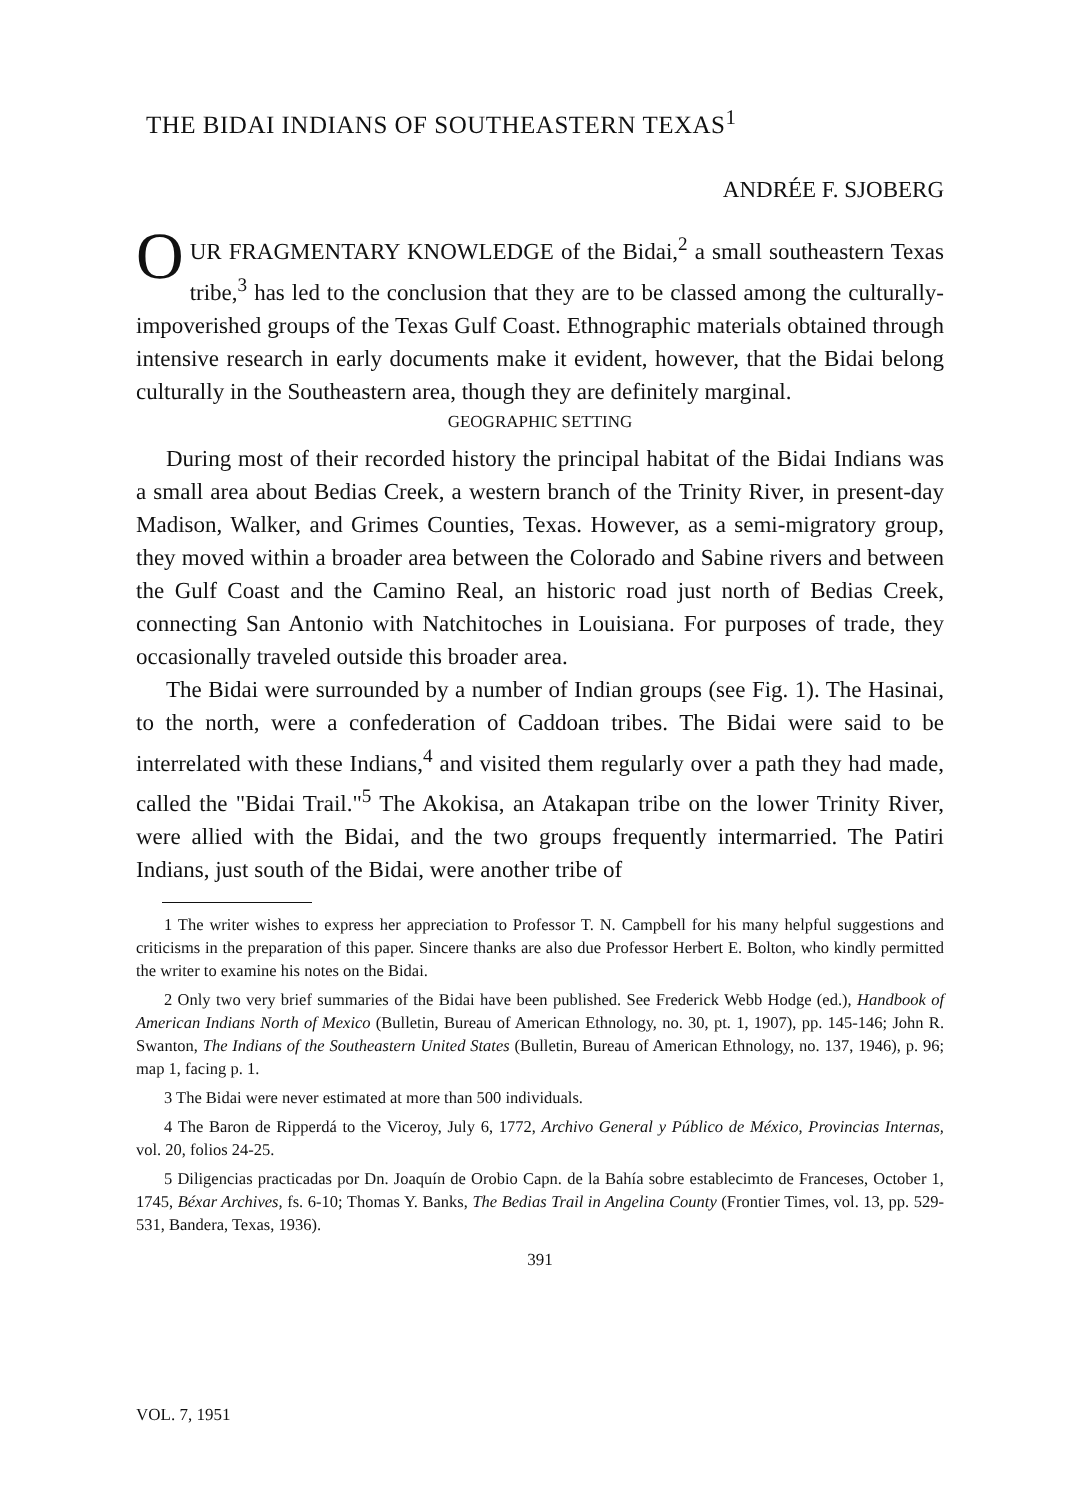THE BIDAI INDIANS OF SOUTHEASTERN TEXAS<sup>1</sup>
ANDRÉE F. SJOBERG
OUR FRAGMENTARY KNOWLEDGE of the Bidai,<sup>2</sup> a small southeastern Texas tribe,<sup>3</sup> has led to the conclusion that they are to be classed among the culturally-impoverished groups of the Texas Gulf Coast. Ethnographic materials obtained through intensive research in early documents make it evident, however, that the Bidai belong culturally in the Southeastern area, though they are definitely marginal.
GEOGRAPHIC SETTING
During most of their recorded history the principal habitat of the Bidai Indians was a small area about Bedias Creek, a western branch of the Trinity River, in present-day Madison, Walker, and Grimes Counties, Texas. However, as a semi-migratory group, they moved within a broader area between the Colorado and Sabine rivers and between the Gulf Coast and the Camino Real, an historic road just north of Bedias Creek, connecting San Antonio with Natchitoches in Louisiana. For purposes of trade, they occasionally traveled outside this broader area.
The Bidai were surrounded by a number of Indian groups (see Fig. 1). The Hasinai, to the north, were a confederation of Caddoan tribes. The Bidai were said to be interrelated with these Indians,<sup>4</sup> and visited them regularly over a path they had made, called the "Bidai Trail."<sup>5</sup> The Akokisa, an Atakapan tribe on the lower Trinity River, were allied with the Bidai, and the two groups frequently intermarried. The Patiri Indians, just south of the Bidai, were another tribe of
1 The writer wishes to express her appreciation to Professor T. N. Campbell for his many helpful suggestions and criticisms in the preparation of this paper. Sincere thanks are also due Professor Herbert E. Bolton, who kindly permitted the writer to examine his notes on the Bidai.
2 Only two very brief summaries of the Bidai have been published. See Frederick Webb Hodge (ed.), Handbook of American Indians North of Mexico (Bulletin, Bureau of American Ethnology, no. 30, pt. 1, 1907), pp. 145-146; John R. Swanton, The Indians of the Southeastern United States (Bulletin, Bureau of American Ethnology, no. 137, 1946), p. 96; map 1, facing p. 1.
3 The Bidai were never estimated at more than 500 individuals.
4 The Baron de Ripperdá to the Viceroy, July 6, 1772, Archivo General y Público de México, Provincias Internas, vol. 20, folios 24-25.
5 Diligencias practicadas por Dn. Joaquín de Orobio Capn. de la Bahía sobre establecimto de Franceses, October 1, 1745, Béxar Archives, fs. 6-10; Thomas Y. Banks, The Bedias Trail in Angelina County (Frontier Times, vol. 13, pp. 529-531, Bandera, Texas, 1936).
391
VOL. 7, 1951